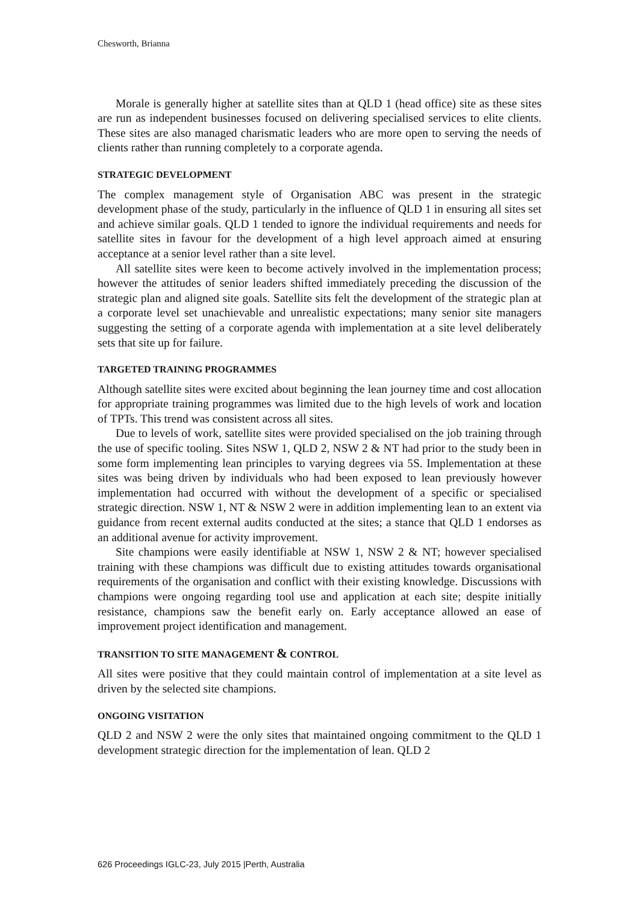Chesworth, Brianna
Morale is generally higher at satellite sites than at QLD 1 (head office) site as these sites are run as independent businesses focused on delivering specialised services to elite clients. These sites are also managed charismatic leaders who are more open to serving the needs of clients rather than running completely to a corporate agenda.
STRATEGIC DEVELOPMENT
The complex management style of Organisation ABC was present in the strategic development phase of the study, particularly in the influence of QLD 1 in ensuring all sites set and achieve similar goals. QLD 1 tended to ignore the individual requirements and needs for satellite sites in favour for the development of a high level approach aimed at ensuring acceptance at a senior level rather than a site level.
All satellite sites were keen to become actively involved in the implementation process; however the attitudes of senior leaders shifted immediately preceding the discussion of the strategic plan and aligned site goals. Satellite sits felt the development of the strategic plan at a corporate level set unachievable and unrealistic expectations; many senior site managers suggesting the setting of a corporate agenda with implementation at a site level deliberately sets that site up for failure.
TARGETED TRAINING PROGRAMMES
Although satellite sites were excited about beginning the lean journey time and cost allocation for appropriate training programmes was limited due to the high levels of work and location of TPTs. This trend was consistent across all sites.
Due to levels of work, satellite sites were provided specialised on the job training through the use of specific tooling. Sites NSW 1, QLD 2, NSW 2 & NT had prior to the study been in some form implementing lean principles to varying degrees via 5S. Implementation at these sites was being driven by individuals who had been exposed to lean previously however implementation had occurred with without the development of a specific or specialised strategic direction. NSW 1, NT & NSW 2 were in addition implementing lean to an extent via guidance from recent external audits conducted at the sites; a stance that QLD 1 endorses as an additional avenue for activity improvement.
Site champions were easily identifiable at NSW 1, NSW 2 & NT; however specialised training with these champions was difficult due to existing attitudes towards organisational requirements of the organisation and conflict with their existing knowledge. Discussions with champions were ongoing regarding tool use and application at each site; despite initially resistance, champions saw the benefit early on. Early acceptance allowed an ease of improvement project identification and management.
TRANSITION TO SITE MANAGEMENT & CONTROL
All sites were positive that they could maintain control of implementation at a site level as driven by the selected site champions.
ONGOING VISITATION
QLD 2 and NSW 2 were the only sites that maintained ongoing commitment to the QLD 1 development strategic direction for the implementation of lean. QLD 2
626 Proceedings IGLC-23, July 2015 |Perth, Australia